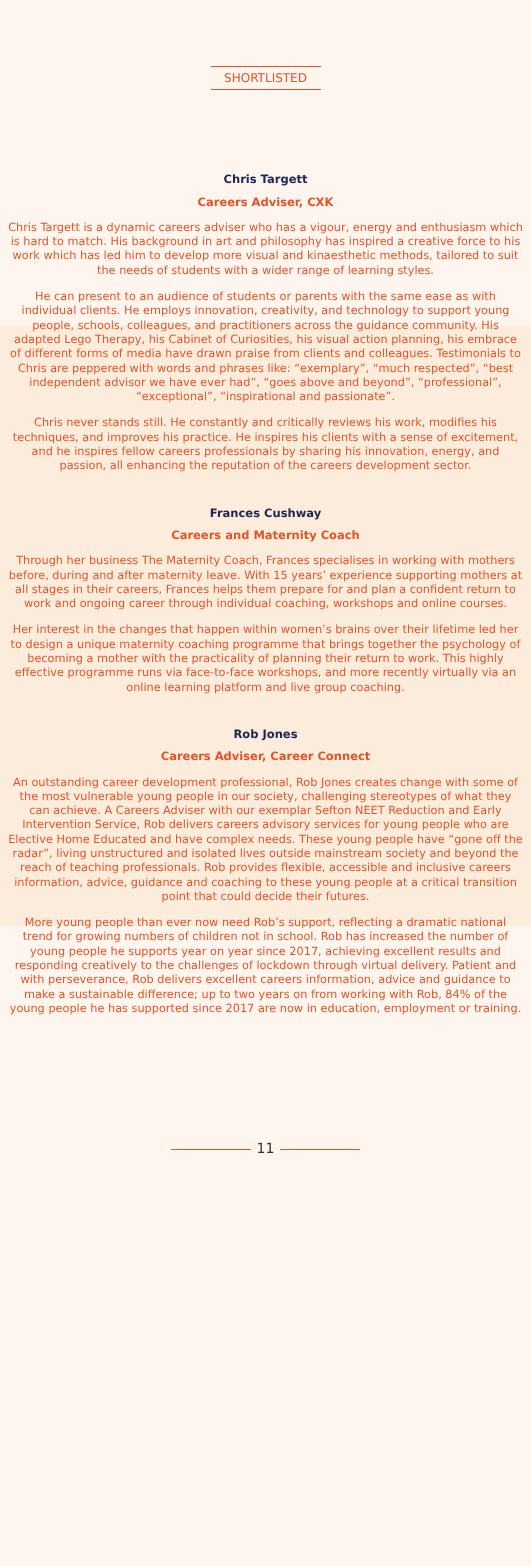SHORTLISTED
Chris Targett
Careers Adviser, CXK
Chris Targett is a dynamic careers adviser who has a vigour, energy and enthusiasm which is hard to match. His background in art and philosophy has inspired a creative force to his work which has led him to develop more visual and kinaesthetic methods, tailored to suit the needs of students with a wider range of learning styles.
He can present to an audience of students or parents with the same ease as with individual clients. He employs innovation, creativity, and technology to support young people, schools, colleagues, and practitioners across the guidance community. His adapted Lego Therapy, his Cabinet of Curiosities, his visual action planning, his embrace of different forms of media have drawn praise from clients and colleagues. Testimonials to Chris are peppered with words and phrases like: “exemplary”, “much respected”, “best independent advisor we have ever had”, “goes above and beyond”, “professional”, “exceptional”, “inspirational and passionate”.
Chris never stands still. He constantly and critically reviews his work, modifies his techniques, and improves his practice. He inspires his clients with a sense of excitement, and he inspires fellow careers professionals by sharing his innovation, energy, and passion, all enhancing the reputation of the careers development sector.
Frances Cushway
Careers and Maternity Coach
Through her business The Maternity Coach, Frances specialises in working with mothers before, during and after maternity leave. With 15 years’ experience supporting mothers at all stages in their careers, Frances helps them prepare for and plan a confident return to work and ongoing career through individual coaching, workshops and online courses.
Her interest in the changes that happen within women’s brains over their lifetime led her to design a unique maternity coaching programme that brings together the psychology of becoming a mother with the practicality of planning their return to work. This highly effective programme runs via face-to-face workshops, and more recently virtually via an online learning platform and live group coaching.
Rob Jones
Careers Adviser, Career Connect
An outstanding career development professional, Rob Jones creates change with some of the most vulnerable young people in our society, challenging stereotypes of what they can achieve. A Careers Adviser with our exemplar Sefton NEET Reduction and Early Intervention Service, Rob delivers careers advisory services for young people who are Elective Home Educated and have complex needs. These young people have “gone off the radar”, living unstructured and isolated lives outside mainstream society and beyond the reach of teaching professionals. Rob provides flexible, accessible and inclusive careers information, advice, guidance and coaching to these young people at a critical transition point that could decide their futures.
More young people than ever now need Rob’s support, reflecting a dramatic national trend for growing numbers of children not in school. Rob has increased the number of young people he supports year on year since 2017, achieving excellent results and responding creatively to the challenges of lockdown through virtual delivery. Patient and with perseverance, Rob delivers excellent careers information, advice and guidance to make a sustainable difference; up to two years on from working with Rob, 84% of the young people he has supported since 2017 are now in education, employment or training.
11